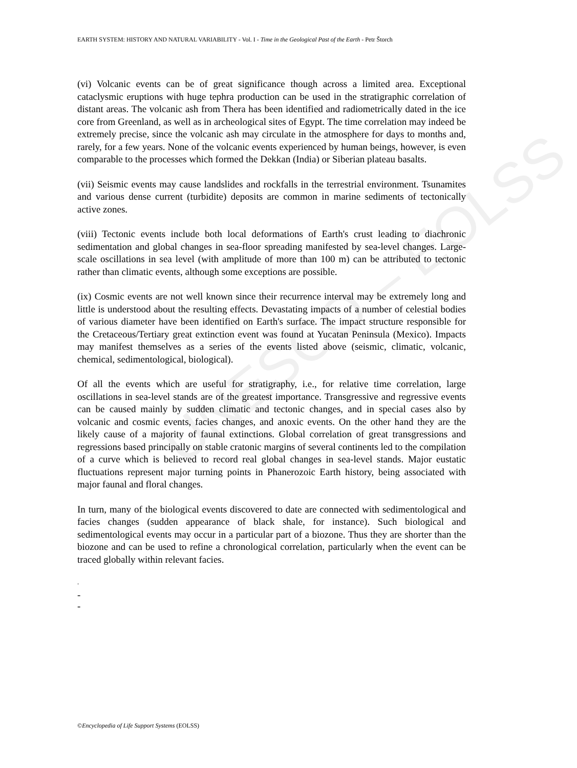UNESCO – EOLSS
EARTH SYSTEM: HISTORY AND NATURAL VARIABILITY - Vol. I - Time in the Geological Past of the Earth - Petr Štorch
(vi) Volcanic events can be of great significance though across a limited area. Exceptional cataclysmic eruptions with huge tephra production can be used in the stratigraphic correlation of distant areas. The volcanic ash from Thera has been identified and radiometrically dated in the ice core from Greenland, as well as in archeological sites of Egypt. The time correlation may indeed be extremely precise, since the volcanic ash may circulate in the atmosphere for days to months and, rarely, for a few years. None of the volcanic events experienced by human beings, however, is even comparable to the processes which formed the Dekkan (India) or Siberian plateau basalts.
(vii) Seismic events may cause landslides and rockfalls in the terrestrial environment. Tsunamites and various dense current (turbidite) deposits are common in marine sediments of tectonically active zones.
(viii) Tectonic events include both local deformations of Earth's crust leading to diachronic sedimentation and global changes in sea-floor spreading manifested by sea-level changes. Large-scale oscillations in sea level (with amplitude of more than 100 m) can be attributed to tectonic rather than climatic events, although some exceptions are possible.
(ix) Cosmic events are not well known since their recurrence interval may be extremely long and little is understood about the resulting effects. Devastating impacts of a number of celestial bodies of various diameter have been identified on Earth's surface. The impact structure responsible for the Cretaceous/Tertiary great extinction event was found at Yucatan Peninsula (Mexico). Impacts may manifest themselves as a series of the events listed above (seismic, climatic, volcanic, chemical, sedimentological, biological).
Of all the events which are useful for stratigraphy, i.e., for relative time correlation, large oscillations in sea-level stands are of the greatest importance. Transgressive and regressive events can be caused mainly by sudden climatic and tectonic changes, and in special cases also by volcanic and cosmic events, facies changes, and anoxic events. On the other hand they are the likely cause of a majority of faunal extinctions. Global correlation of great transgressions and regressions based principally on stable cratonic margins of several continents led to the compilation of a curve which is believed to record real global changes in sea-level stands. Major eustatic fluctuations represent major turning points in Phanerozoic Earth history, being associated with major faunal and floral changes.
In turn, many of the biological events discovered to date are connected with sedimentological and facies changes (sudden appearance of black shale, for instance). Such biological and sedimentological events may occur in a particular part of a biozone. Thus they are shorter than the biozone and can be used to refine a chronological correlation, particularly when the event can be traced globally within relevant facies.
-
-
-
©Encyclopedia of Life Support Systems (EOLSS)